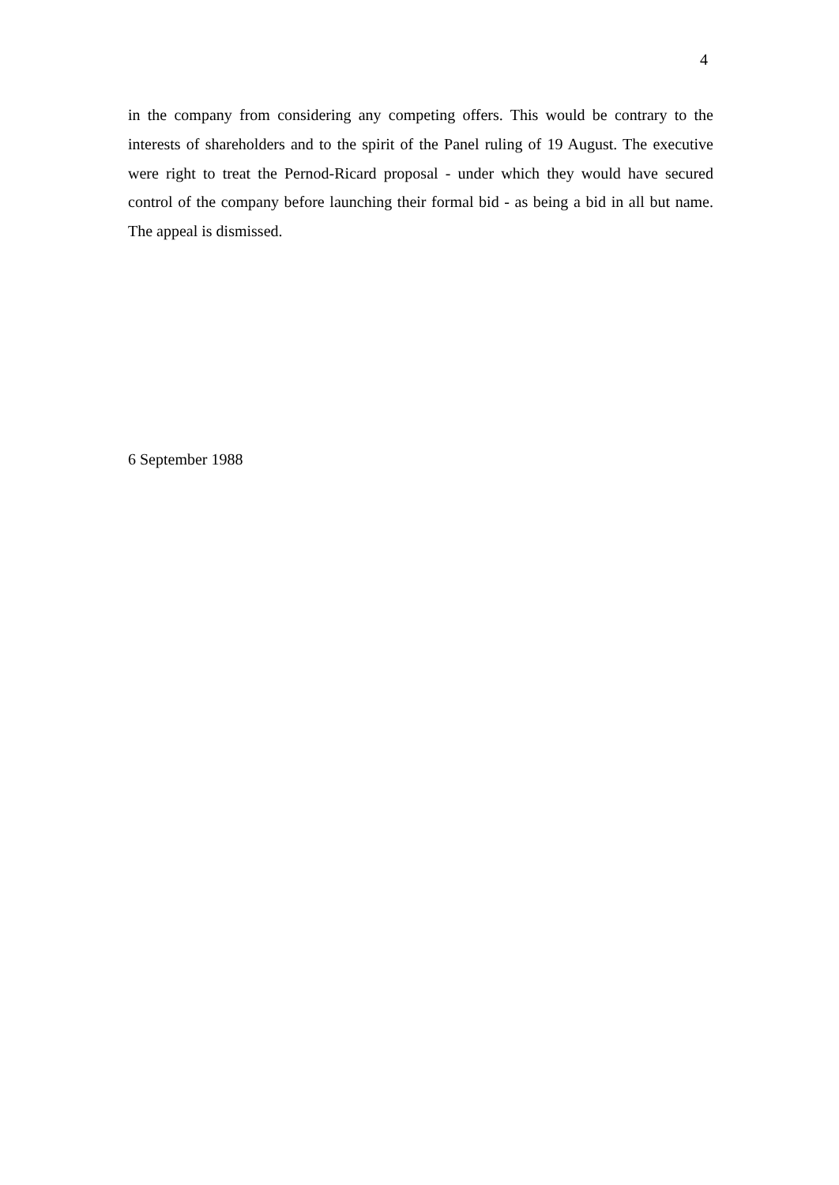4
in the company from considering any competing offers. This would be contrary to the interests of shareholders and to the spirit of the Panel ruling of 19 August. The executive were right to treat the Pernod-Ricard proposal - under which they would have secured control of the company before launching their formal bid - as being a bid in all but name. The appeal is dismissed.
6 September 1988